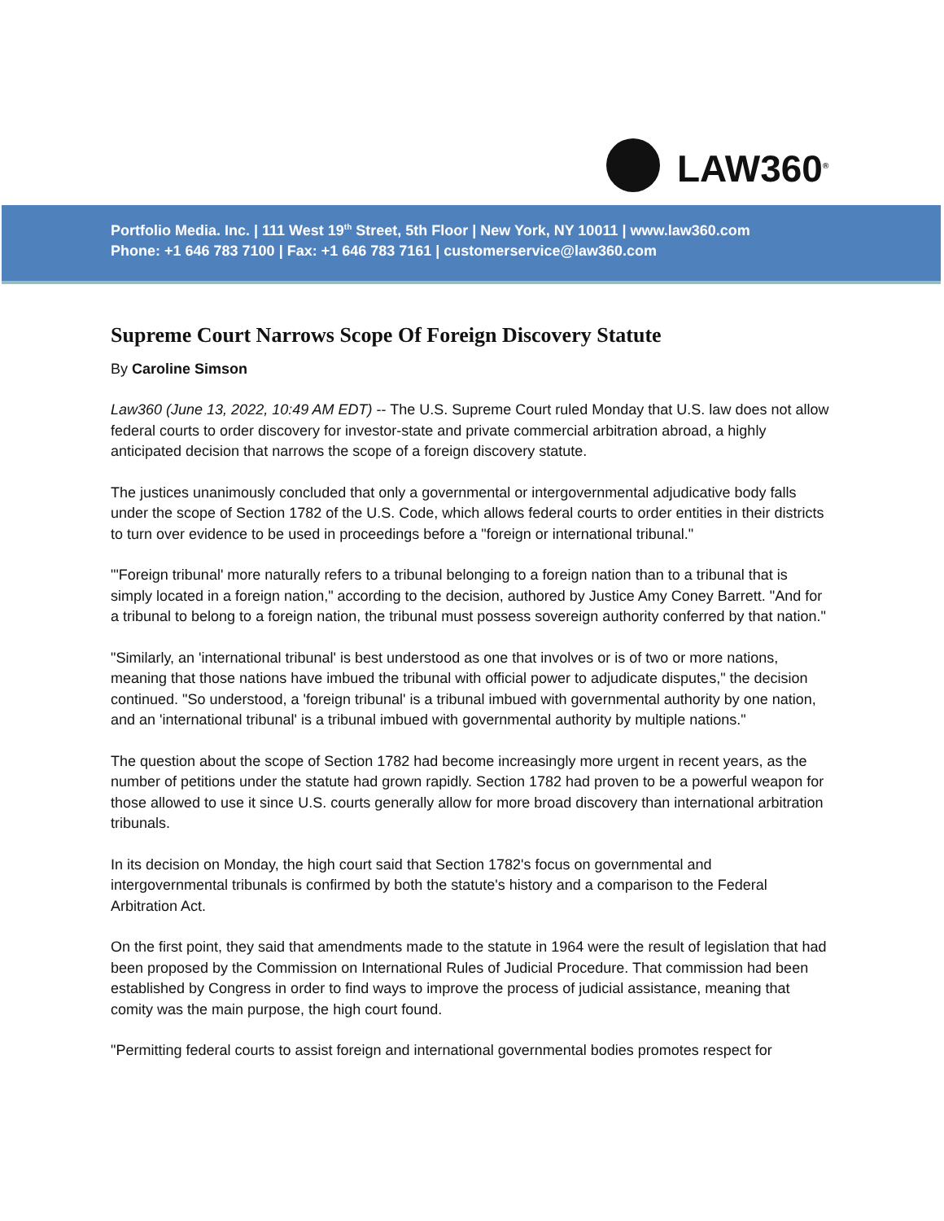LAW360<sup>®</sup>
Portfolio Media. Inc. | 111 West 19<sup>th</sup> Street, 5th Floor | New York, NY 10011 | www.law360.com
Phone: +1 646 783 7100 | Fax: +1 646 783 7161 | customerservice@law360.com
Supreme Court Narrows Scope Of Foreign Discovery Statute
By Caroline Simson
Law360 (June 13, 2022, 10:49 AM EDT) -- The U.S. Supreme Court ruled Monday that U.S. law does not allow federal courts to order discovery for investor-state and private commercial arbitration abroad, a highly anticipated decision that narrows the scope of a foreign discovery statute.
The justices unanimously concluded that only a governmental or intergovernmental adjudicative body falls under the scope of Section 1782 of the U.S. Code, which allows federal courts to order entities in their districts to turn over evidence to be used in proceedings before a "foreign or international tribunal."
"'Foreign tribunal' more naturally refers to a tribunal belonging to a foreign nation than to a tribunal that is simply located in a foreign nation," according to the decision, authored by Justice Amy Coney Barrett. "And for a tribunal to belong to a foreign nation, the tribunal must possess sovereign authority conferred by that nation."
"Similarly, an 'international tribunal' is best understood as one that involves or is of two or more nations, meaning that those nations have imbued the tribunal with official power to adjudicate disputes," the decision continued. "So understood, a 'foreign tribunal' is a tribunal imbued with governmental authority by one nation, and an 'international tribunal' is a tribunal imbued with governmental authority by multiple nations."
The question about the scope of Section 1782 had become increasingly more urgent in recent years, as the number of petitions under the statute had grown rapidly. Section 1782 had proven to be a powerful weapon for those allowed to use it since U.S. courts generally allow for more broad discovery than international arbitration tribunals.
In its decision on Monday, the high court said that Section 1782's focus on governmental and intergovernmental tribunals is confirmed by both the statute's history and a comparison to the Federal Arbitration Act.
On the first point, they said that amendments made to the statute in 1964 were the result of legislation that had been proposed by the Commission on International Rules of Judicial Procedure. That commission had been established by Congress in order to find ways to improve the process of judicial assistance, meaning that comity was the main purpose, the high court found.
"Permitting federal courts to assist foreign and international governmental bodies promotes respect for